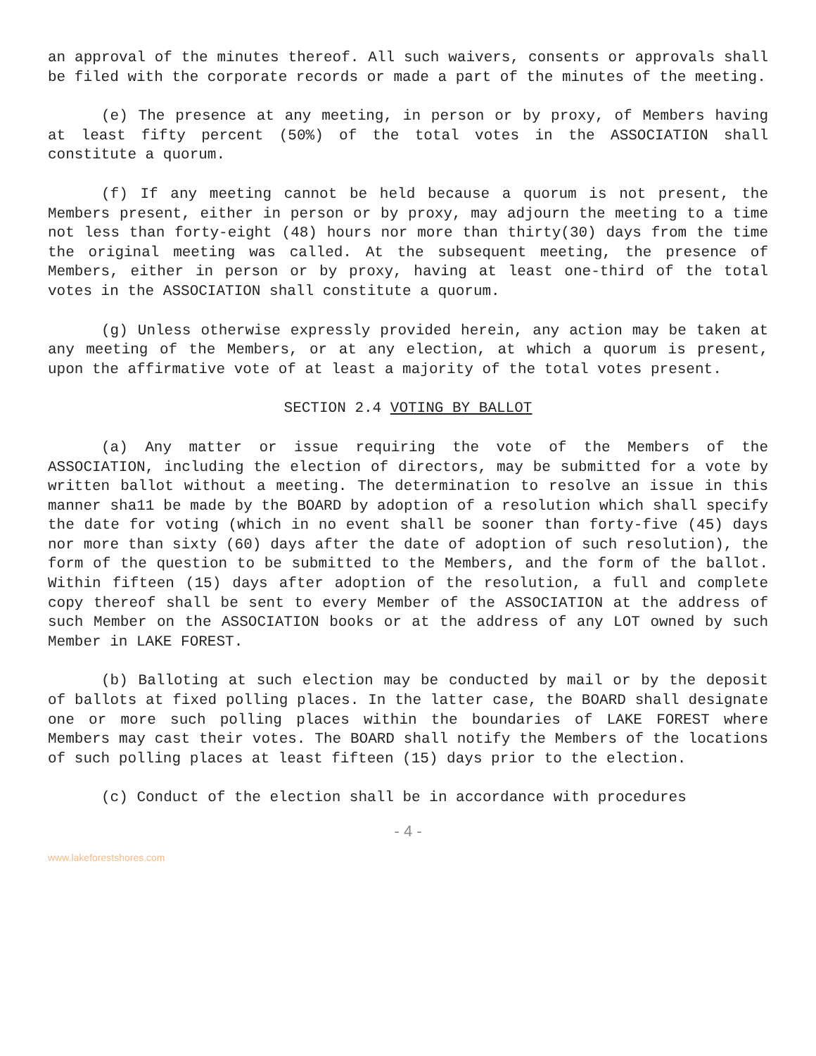an approval of the minutes thereof. All such waivers, consents or approvals shall be filed with the corporate records or made a part of the minutes of the meeting.
(e) The presence at any meeting, in person or by proxy, of Members having at least fifty percent (50%) of the total votes in the ASSOCIATION shall constitute a quorum.
(f) If any meeting cannot be held because a quorum is not present, the Members present, either in person or by proxy, may adjourn the meeting to a time not less than forty-eight (48) hours nor more than thirty(30) days from the time the original meeting was called. At the subsequent meeting, the presence of Members, either in person or by proxy, having at least one-third of the total votes in the ASSOCIATION shall constitute a quorum.
(g) Unless otherwise expressly provided herein, any action may be taken at any meeting of the Members, or at any election, at which a quorum is present, upon the affirmative vote of at least a majority of the total votes present.
SECTION 2.4 VOTING BY BALLOT
(a) Any matter or issue requiring the vote of the Members of the ASSOCIATION, including the election of directors, may be submitted for a vote by written ballot without a meeting. The determination to resolve an issue in this manner sha11 be made by the BOARD by adoption of a resolution which shall specify the date for voting (which in no event shall be sooner than forty-five (45) days nor more than sixty (60) days after the date of adoption of such resolution), the form of the question to be submitted to the Members, and the form of the ballot. Within fifteen (15) days after adoption of the resolution, a full and complete copy thereof shall be sent to every Member of the ASSOCIATION at the address of such Member on the ASSOCIATION books or at the address of any LOT owned by such Member in LAKE FOREST.
(b) Balloting at such election may be conducted by mail or by the deposit of ballots at fixed polling places. In the latter case, the BOARD shall designate one or more such polling places within the boundaries of LAKE FOREST where Members may cast their votes. The BOARD shall notify the Members of the locations of such polling places at least fifteen (15) days prior to the election.
(c) Conduct of the election shall be in accordance with procedures
- 4 -
www.lakeforestshores.com